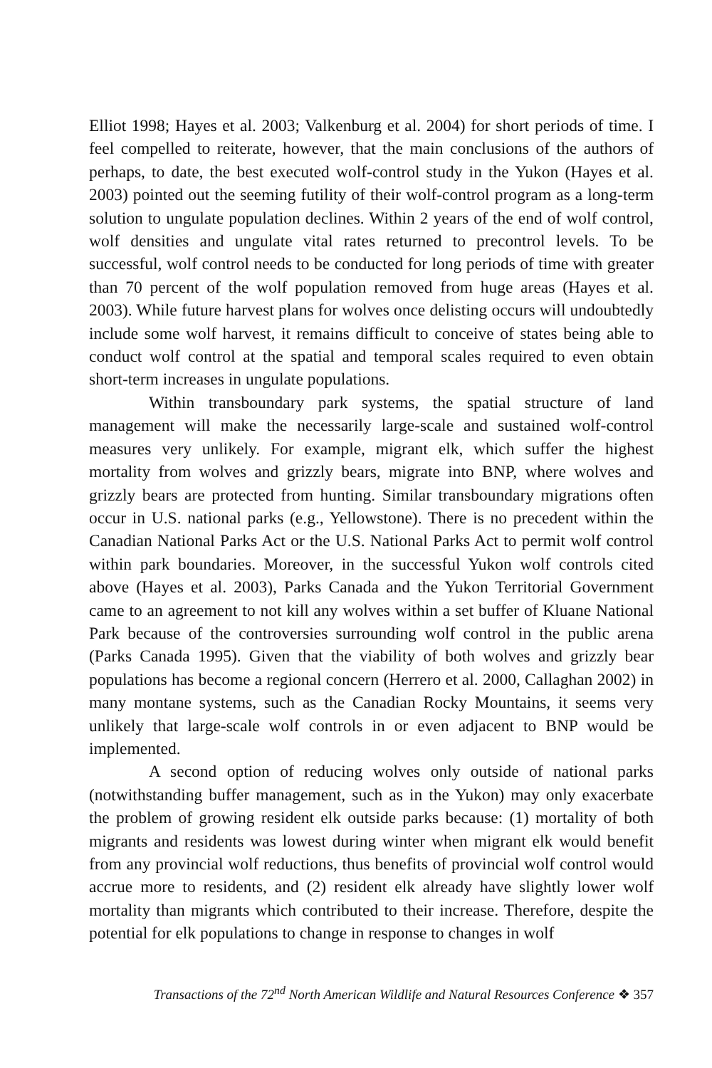Elliot 1998; Hayes et al. 2003; Valkenburg et al. 2004) for short periods of time. I feel compelled to reiterate, however, that the main conclusions of the authors of perhaps, to date, the best executed wolf-control study in the Yukon (Hayes et al. 2003) pointed out the seeming futility of their wolf-control program as a long-term solution to ungulate population declines. Within 2 years of the end of wolf control, wolf densities and ungulate vital rates returned to precontrol levels. To be successful, wolf control needs to be conducted for long periods of time with greater than 70 percent of the wolf population removed from huge areas (Hayes et al. 2003). While future harvest plans for wolves once delisting occurs will undoubtedly include some wolf harvest, it remains difficult to conceive of states being able to conduct wolf control at the spatial and temporal scales required to even obtain short-term increases in ungulate populations.
Within transboundary park systems, the spatial structure of land management will make the necessarily large-scale and sustained wolf-control measures very unlikely. For example, migrant elk, which suffer the highest mortality from wolves and grizzly bears, migrate into BNP, where wolves and grizzly bears are protected from hunting. Similar transboundary migrations often occur in U.S. national parks (e.g., Yellowstone). There is no precedent within the Canadian National Parks Act or the U.S. National Parks Act to permit wolf control within park boundaries. Moreover, in the successful Yukon wolf controls cited above (Hayes et al. 2003), Parks Canada and the Yukon Territorial Government came to an agreement to not kill any wolves within a set buffer of Kluane National Park because of the controversies surrounding wolf control in the public arena (Parks Canada 1995). Given that the viability of both wolves and grizzly bear populations has become a regional concern (Herrero et al. 2000, Callaghan 2002) in many montane systems, such as the Canadian Rocky Mountains, it seems very unlikely that large-scale wolf controls in or even adjacent to BNP would be implemented.
A second option of reducing wolves only outside of national parks (notwithstanding buffer management, such as in the Yukon) may only exacerbate the problem of growing resident elk outside parks because: (1) mortality of both migrants and residents was lowest during winter when migrant elk would benefit from any provincial wolf reductions, thus benefits of provincial wolf control would accrue more to residents, and (2) resident elk already have slightly lower wolf mortality than migrants which contributed to their increase. Therefore, despite the potential for elk populations to change in response to changes in wolf
Transactions of the 72<sup>nd</sup> North American Wildlife and Natural Resources Conference ❖ 357